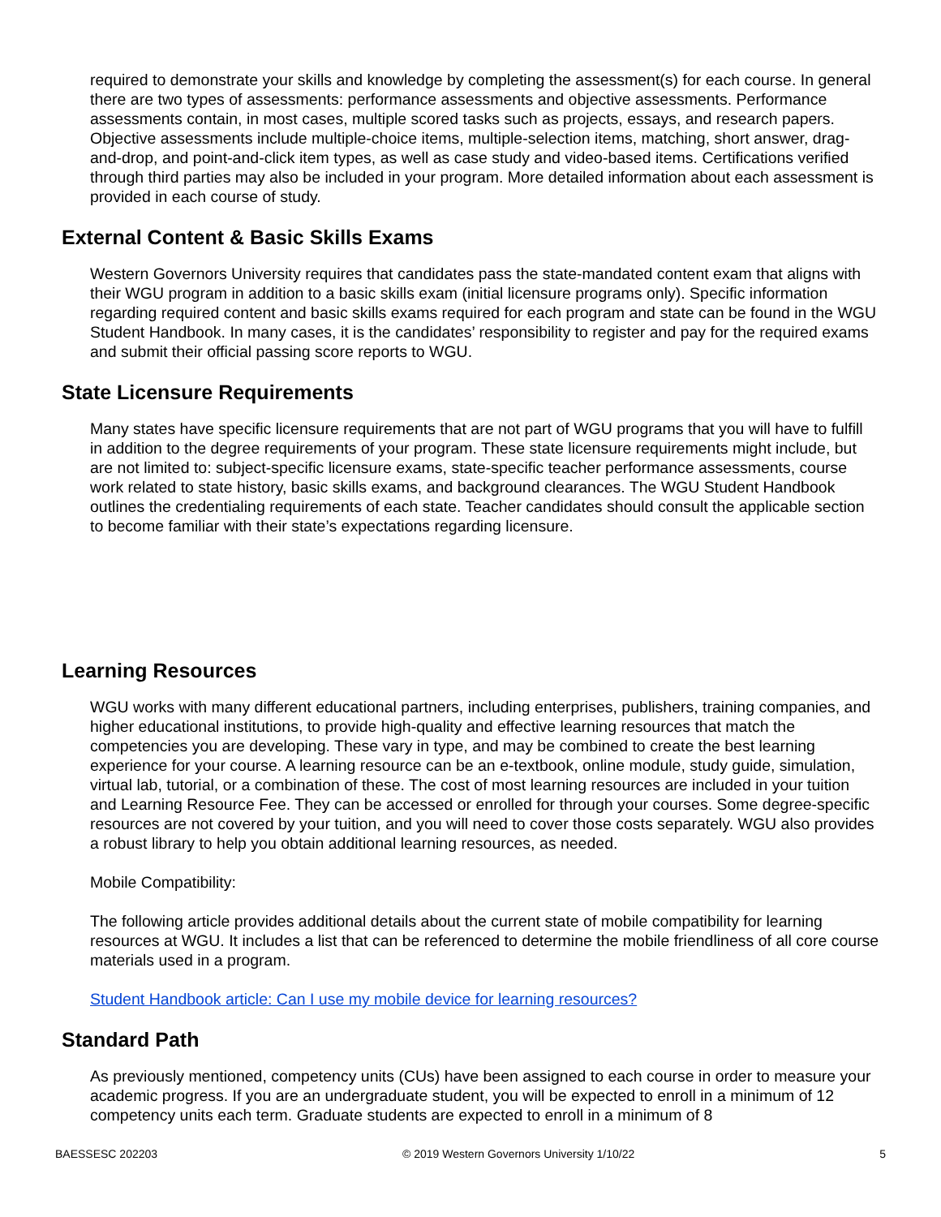required to demonstrate your skills and knowledge by completing the assessment(s) for each course. In general there are two types of assessments: performance assessments and objective assessments. Performance assessments contain, in most cases, multiple scored tasks such as projects, essays, and research papers. Objective assessments include multiple-choice items, multiple-selection items, matching, short answer, drag-and-drop, and point-and-click item types, as well as case study and video-based items. Certifications verified through third parties may also be included in your program. More detailed information about each assessment is provided in each course of study.
External Content & Basic Skills Exams
Western Governors University requires that candidates pass the state-mandated content exam that aligns with their WGU program in addition to a basic skills exam (initial licensure programs only). Specific information regarding required content and basic skills exams required for each program and state can be found in the WGU Student Handbook. In many cases, it is the candidates’ responsibility to register and pay for the required exams and submit their official passing score reports to WGU.
State Licensure Requirements
Many states have specific licensure requirements that are not part of WGU programs that you will have to fulfill in addition to the degree requirements of your program. These state licensure requirements might include, but are not limited to: subject-specific licensure exams, state-specific teacher performance assessments, course work related to state history, basic skills exams, and background clearances. The WGU Student Handbook outlines the credentialing requirements of each state. Teacher candidates should consult the applicable section to become familiar with their state’s expectations regarding licensure.
Learning Resources
WGU works with many different educational partners, including enterprises, publishers, training companies, and higher educational institutions, to provide high-quality and effective learning resources that match the competencies you are developing. These vary in type, and may be combined to create the best learning experience for your course. A learning resource can be an e-textbook, online module, study guide, simulation, virtual lab, tutorial, or a combination of these. The cost of most learning resources are included in your tuition and Learning Resource Fee. They can be accessed or enrolled for through your courses. Some degree-specific resources are not covered by your tuition, and you will need to cover those costs separately. WGU also provides a robust library to help you obtain additional learning resources, as needed.
Mobile Compatibility:
The following article provides additional details about the current state of mobile compatibility for learning resources at WGU. It includes a list that can be referenced to determine the mobile friendliness of all core course materials used in a program.
Student Handbook article: Can I use my mobile device for learning resources?
Standard Path
As previously mentioned, competency units (CUs) have been assigned to each course in order to measure your academic progress. If you are an undergraduate student, you will be expected to enroll in a minimum of 12 competency units each term. Graduate students are expected to enroll in a minimum of 8
BAESSESC 202203 © 2019 Western Governors University 1/10/22 5